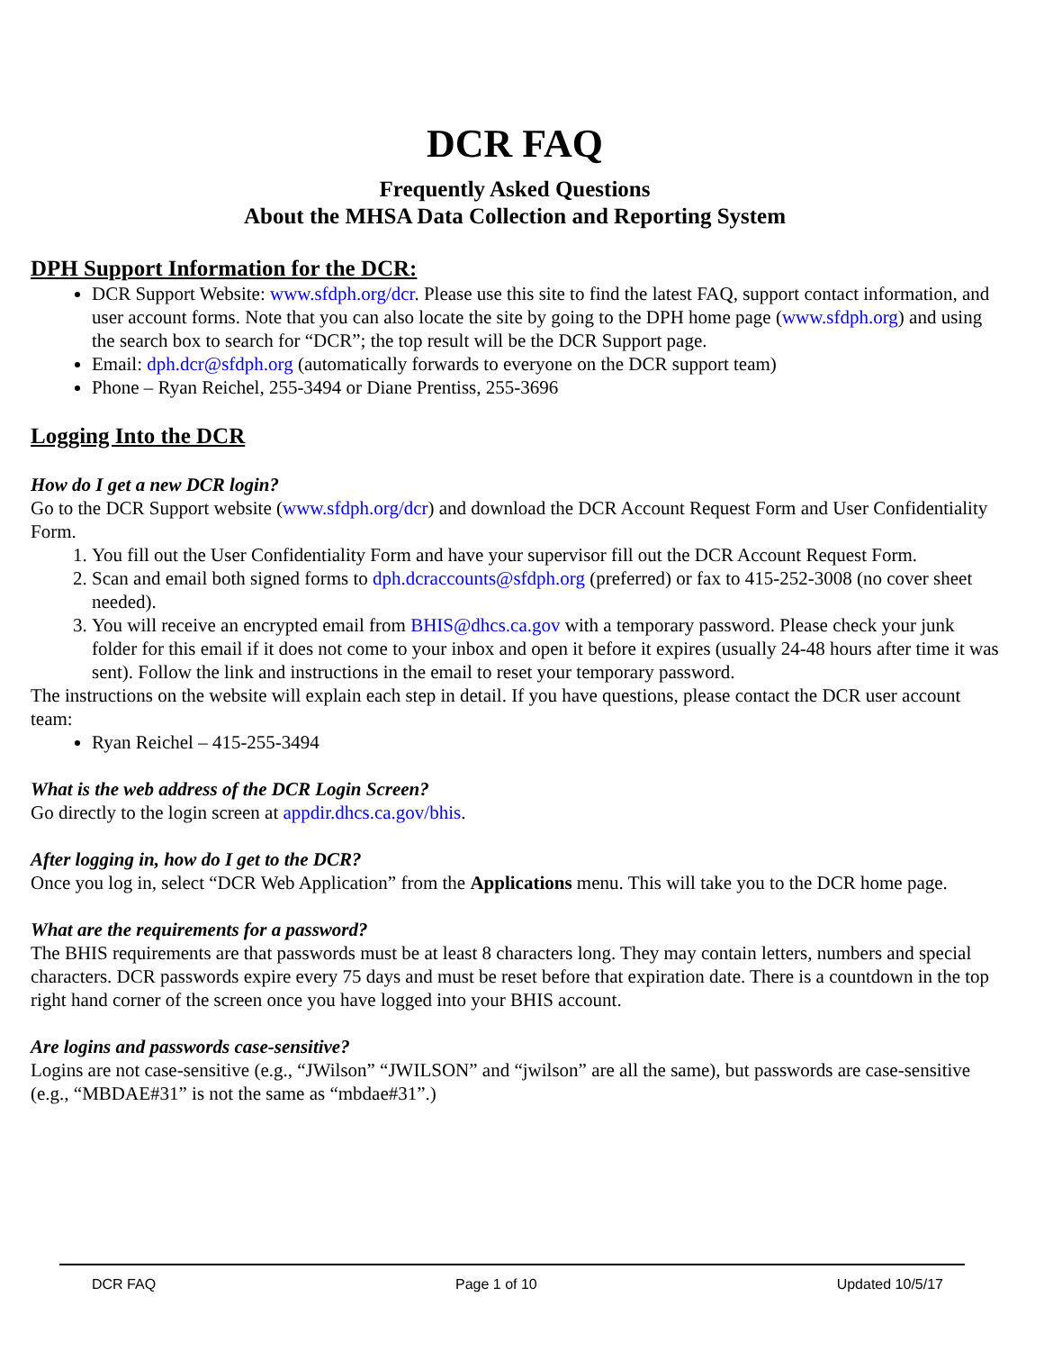DCR FAQ
Frequently Asked Questions
About the MHSA Data Collection and Reporting System
DPH Support Information for the DCR:
DCR Support Website: www.sfdph.org/dcr. Please use this site to find the latest FAQ, support contact information, and user account forms. Note that you can also locate the site by going to the DPH home page (www.sfdph.org) and using the search box to search for “DCR”; the top result will be the DCR Support page.
Email: dph.dcr@sfdph.org (automatically forwards to everyone on the DCR support team)
Phone – Ryan Reichel, 255-3494 or Diane Prentiss, 255-3696
Logging Into the DCR
How do I get a new DCR login?
Go to the DCR Support website (www.sfdph.org/dcr) and download the DCR Account Request Form and User Confidentiality Form.
1. You fill out the User Confidentiality Form and have your supervisor fill out the DCR Account Request Form.
2. Scan and email both signed forms to dph.dcraccounts@sfdph.org (preferred) or fax to 415-252-3008 (no cover sheet needed).
3. You will receive an encrypted email from BHIS@dhcs.ca.gov with a temporary password. Please check your junk folder for this email if it does not come to your inbox and open it before it expires (usually 24-48 hours after time it was sent). Follow the link and instructions in the email to reset your temporary password.
The instructions on the website will explain each step in detail. If you have questions, please contact the DCR user account team:
Ryan Reichel – 415-255-3494
What is the web address of the DCR Login Screen?
Go directly to the login screen at appdir.dhcs.ca.gov/bhis.
After logging in, how do I get to the DCR?
Once you log in, select “DCR Web Application” from the Applications menu. This will take you to the DCR home page.
What are the requirements for a password?
The BHIS requirements are that passwords must be at least 8 characters long. They may contain letters, numbers and special characters. DCR passwords expire every 75 days and must be reset before that expiration date. There is a countdown in the top right hand corner of the screen once you have logged into your BHIS account.
Are logins and passwords case-sensitive?
Logins are not case-sensitive (e.g., “JWilson” “JWILSON” and “jwilson” are all the same), but passwords are case-sensitive (e.g., “MBDAE#31” is not the same as “mbdae#31”.)
DCR FAQ Page 1 of 10 Updated 10/5/17